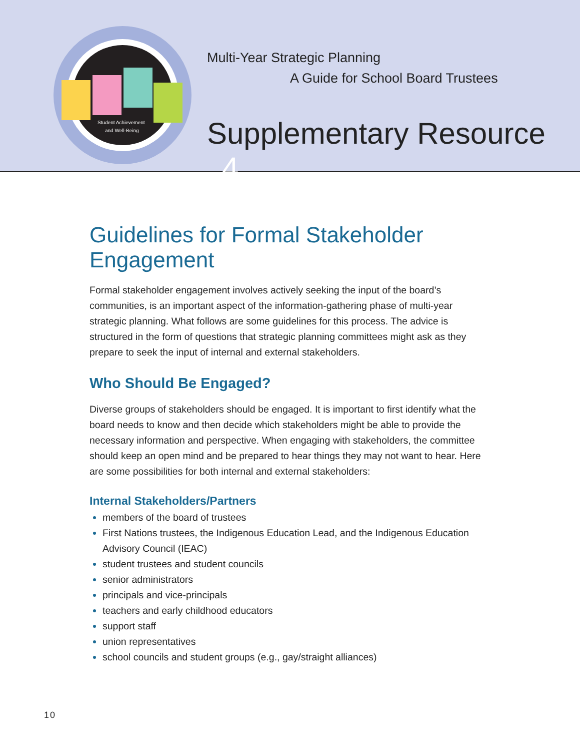Student Achievement
and Well-Being
Multi-Year Strategic Planning
A Guide for School Board Trustees
Supplementary Resource 4
Guidelines for Formal Stakeholder Engagement
Formal stakeholder engagement involves actively seeking the input of the board’s communities, is an important aspect of the information-gathering phase of multi-year strategic planning. What follows are some guidelines for this process. The advice is structured in the form of questions that strategic planning committees might ask as they prepare to seek the input of internal and external stakeholders.
Who Should Be Engaged?
Diverse groups of stakeholders should be engaged. It is important to first identify what the board needs to know and then decide which stakeholders might be able to provide the necessary information and perspective. When engaging with stakeholders, the committee should keep an open mind and be prepared to hear things they may not want to hear. Here are some possibilities for both internal and external stakeholders:
Internal Stakeholders/Partners
members of the board of trustees
First Nations trustees, the Indigenous Education Lead, and the Indigenous Education Advisory Council (IEAC)
student trustees and student councils
senior administrators
principals and vice-principals
teachers and early childhood educators
support staff
union representatives
school councils and student groups (e.g., gay/straight alliances)
10